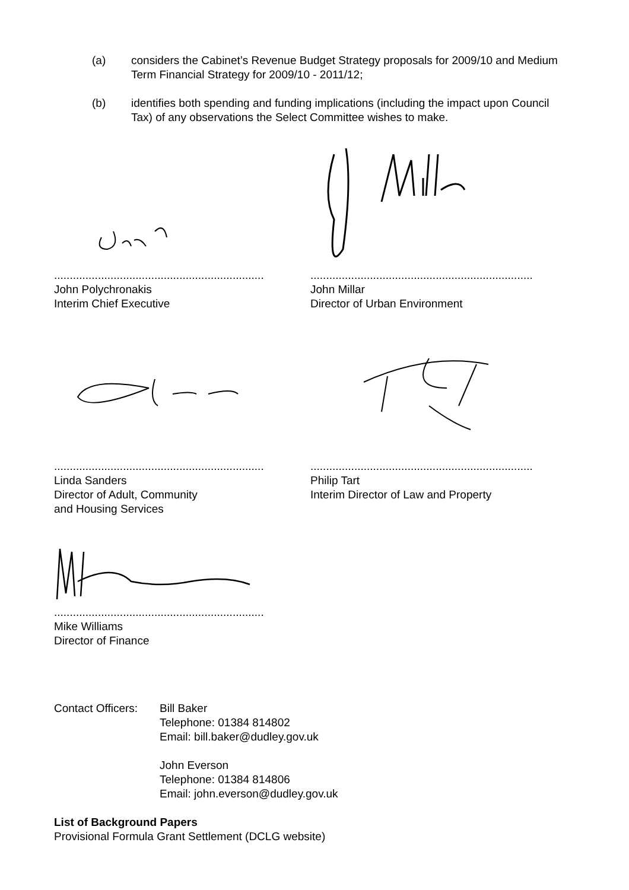(a) considers the Cabinet’s Revenue Budget Strategy proposals for 2009/10 and Medium Term Financial Strategy for 2009/10 - 2011/12;
(b) identifies both spending and funding implications (including the impact upon Council Tax) of any observations the Select Committee wishes to make.
...................................................................
John Polychronakis
Interim Chief Executive
.......................................................................
John Millar
Director of Urban Environment
...................................................................
Linda Sanders
Director of Adult, Community
and Housing Services
.......................................................................
Philip Tart
Interim Director of Law and Property
...................................................................
Mike Williams
Director of Finance
Contact Officers:
Bill Baker
Telephone: 01384 814802
Email: bill.baker@dudley.gov.uk
John Everson
Telephone: 01384 814806
Email: john.everson@dudley.gov.uk
List of Background Papers
Provisional Formula Grant Settlement (DCLG website)